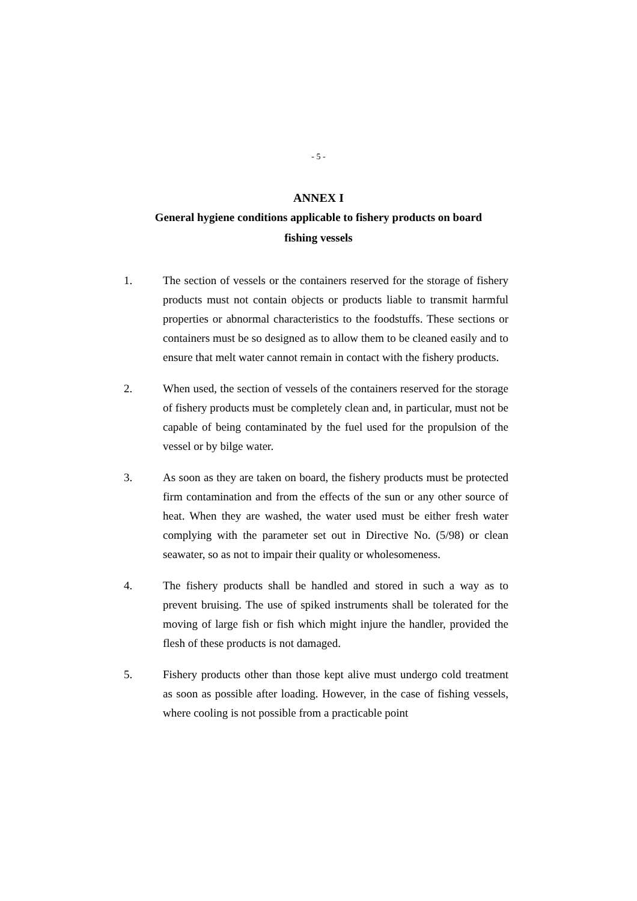- 5 -
ANNEX I
General hygiene conditions applicable to fishery products on board
fishing vessels
1. The section of vessels or the containers reserved for the storage of fishery products must not contain objects or products liable to transmit harmful properties or abnormal characteristics to the foodstuffs. These sections or containers must be so designed as to allow them to be cleaned easily and to ensure that melt water cannot remain in contact with the fishery products.
2. When used, the section of vessels of the containers reserved for the storage of fishery products must be completely clean and, in particular, must not be capable of being contaminated by the fuel used for the propulsion of the vessel or by bilge water.
3. As soon as they are taken on board, the fishery products must be protected firm contamination and from the effects of the sun or any other source of heat. When they are washed, the water used must be either fresh water complying with the parameter set out in Directive No. (5/98) or clean seawater, so as not to impair their quality or wholesomeness.
4. The fishery products shall be handled and stored in such a way as to prevent bruising. The use of spiked instruments shall be tolerated for the moving of large fish or fish which might injure the handler, provided the flesh of these products is not damaged.
5. Fishery products other than those kept alive must undergo cold treatment as soon as possible after loading. However, in the case of fishing vessels, where cooling is not possible from a practicable point